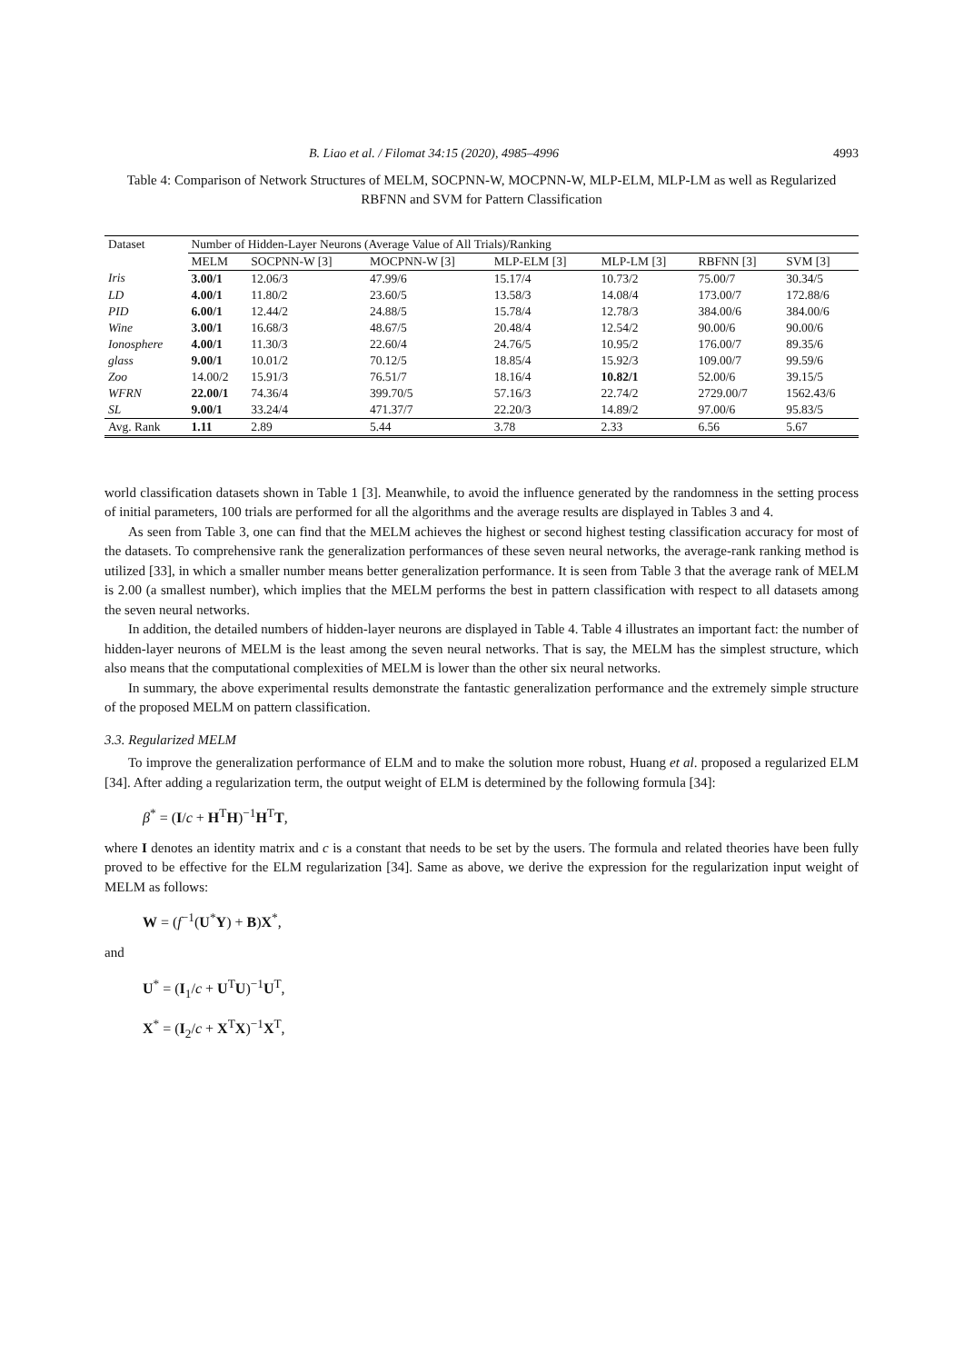B. Liao et al. / Filomat 34:15 (2020), 4985–4996 4993
Table 4: Comparison of Network Structures of MELM, SOCPNN-W, MOCPNN-W, MLP-ELM, MLP-LM as well as Regularized RBFNN and SVM for Pattern Classification
| Dataset | Number of Hidden-Layer Neurons (Average Value of All Trials)/Ranking | | | | | | |
| --- | --- | --- | --- | --- | --- | --- | --- |
| | MELM | SOCPNN-W [3] | MOCPNN-W [3] | MLP-ELM [3] | MLP-LM [3] | RBFNN [3] | SVM [3] |
| Iris | 3.00/1 | 12.06/3 | 47.99/6 | 15.17/4 | 10.73/2 | 75.00/7 | 30.34/5 |
| LD | 4.00/1 | 11.80/2 | 23.60/5 | 13.58/3 | 14.08/4 | 173.00/7 | 172.88/6 |
| PID | 6.00/1 | 12.44/2 | 24.88/5 | 15.78/4 | 12.78/3 | 384.00/6 | 384.00/6 |
| Wine | 3.00/1 | 16.68/3 | 48.67/5 | 20.48/4 | 12.54/2 | 90.00/6 | 90.00/6 |
| Ionosphere | 4.00/1 | 11.30/3 | 22.60/4 | 24.76/5 | 10.95/2 | 176.00/7 | 89.35/6 |
| glass | 9.00/1 | 10.01/2 | 70.12/5 | 18.85/4 | 15.92/3 | 109.00/7 | 99.59/6 |
| Zoo | 14.00/2 | 15.91/3 | 76.51/7 | 18.16/4 | 10.82/1 | 52.00/6 | 39.15/5 |
| WFRN | 22.00/1 | 74.36/4 | 399.70/5 | 57.16/3 | 22.74/2 | 2729.00/7 | 1562.43/6 |
| SL | 9.00/1 | 33.24/4 | 471.37/7 | 22.20/3 | 14.89/2 | 97.00/6 | 95.83/5 |
| Avg. Rank | 1.11 | 2.89 | 5.44 | 3.78 | 2.33 | 6.56 | 5.67 |
world classification datasets shown in Table 1 [3]. Meanwhile, to avoid the influence generated by the randomness in the setting process of initial parameters, 100 trials are performed for all the algorithms and the average results are displayed in Tables 3 and 4.
As seen from Table 3, one can find that the MELM achieves the highest or second highest testing classification accuracy for most of the datasets. To comprehensive rank the generalization performances of these seven neural networks, the average-rank ranking method is utilized [33], in which a smaller number means better generalization performance. It is seen from Table 3 that the average rank of MELM is 2.00 (a smallest number), which implies that the MELM performs the best in pattern classification with respect to all datasets among the seven neural networks.
In addition, the detailed numbers of hidden-layer neurons are displayed in Table 4. Table 4 illustrates an important fact: the number of hidden-layer neurons of MELM is the least among the seven neural networks. That is say, the MELM has the simplest structure, which also means that the computational complexities of MELM is lower than the other six neural networks.
In summary, the above experimental results demonstrate the fantastic generalization performance and the extremely simple structure of the proposed MELM on pattern classification.
3.3. Regularized MELM
To improve the generalization performance of ELM and to make the solution more robust, Huang et al. proposed a regularized ELM [34]. After adding a regularization term, the output weight of ELM is determined by the following formula [34]:
β<sup>*</sup> = (I/c + H<sup>T</sup>H)<sup>−1</sup>H<sup>T</sup>T,
where I denotes an identity matrix and c is a constant that needs to be set by the users. The formula and related theories have been fully proved to be effective for the ELM regularization [34]. Same as above, we derive the expression for the regularization input weight of MELM as follows:
W = (f<sup>−1</sup>(U<sup>*</sup>Y) + B)X<sup>*</sup>,
and
U<sup>*</sup> = (I<sub>1</sub>/c + U<sup>T</sup>U)<sup>−1</sup>U<sup>T</sup>,
X<sup>*</sup> = (I<sub>2</sub>/c + X<sup>T</sup>X)<sup>−1</sup>X<sup>T</sup>,